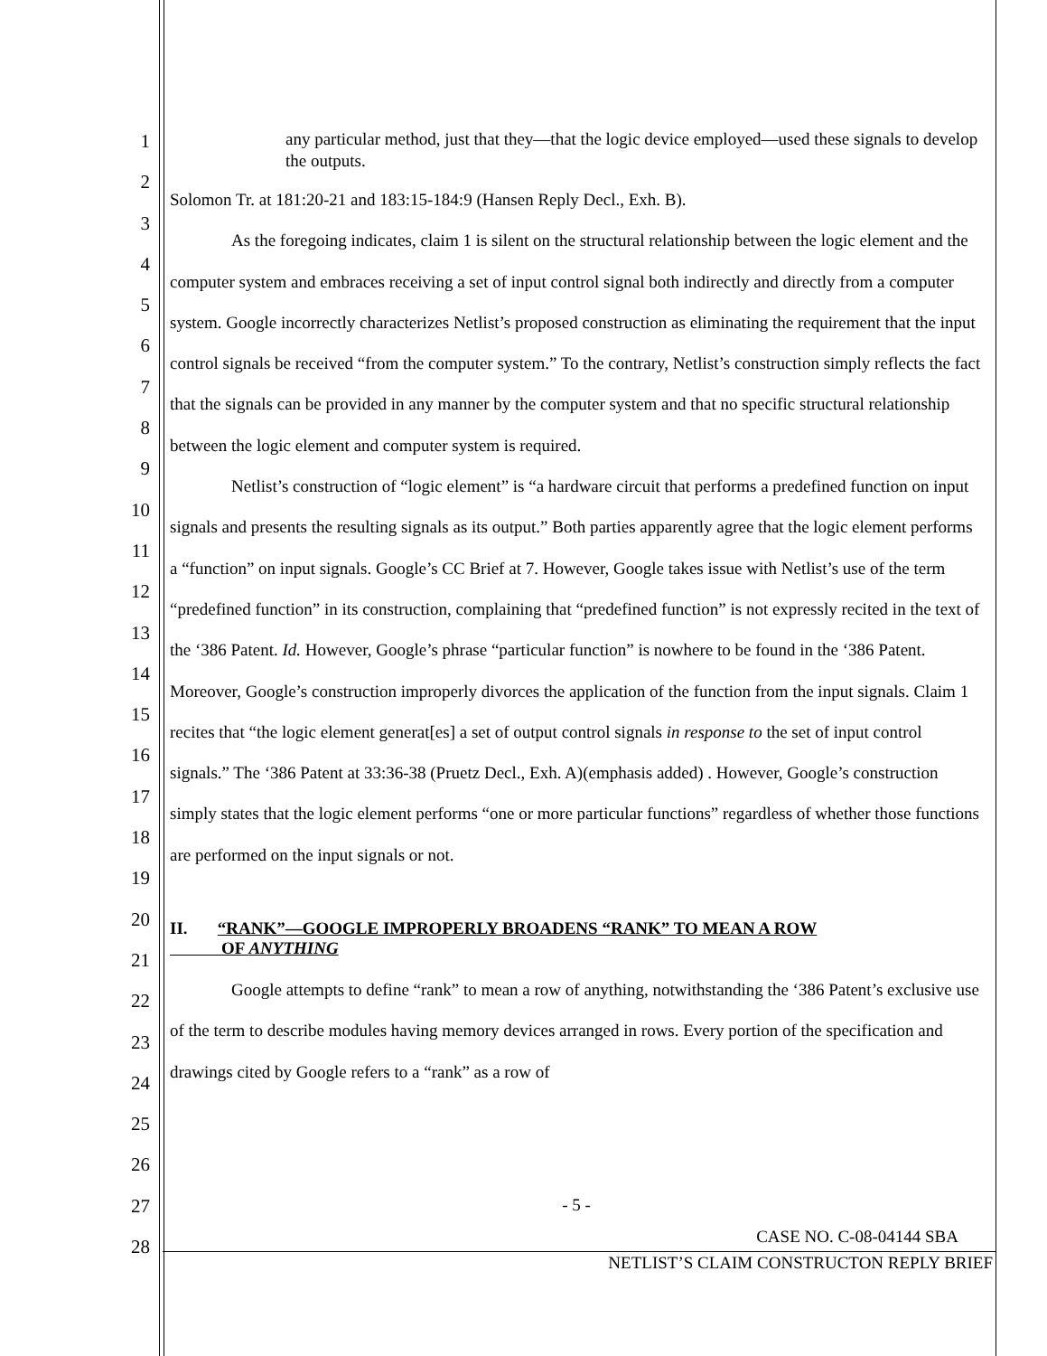1
2
3
4
5
6
7
8
9
10
11
12
13
14
15
16
17
18
19
20
21
22
23
24
25
26
27
28
any particular method, just that they—that the logic device employed—used these signals to develop the outputs.
Solomon Tr. at 181:20-21 and 183:15-184:9 (Hansen Reply Decl., Exh. B).
As the foregoing indicates, claim 1 is silent on the structural relationship between the logic element and the computer system and embraces receiving a set of input control signal both indirectly and directly from a computer system. Google incorrectly characterizes Netlist’s proposed construction as eliminating the requirement that the input control signals be received “from the computer system.” To the contrary, Netlist’s construction simply reflects the fact that the signals can be provided in any manner by the computer system and that no specific structural relationship between the logic element and computer system is required.
Netlist’s construction of “logic element” is “a hardware circuit that performs a predefined function on input signals and presents the resulting signals as its output.” Both parties apparently agree that the logic element performs a “function” on input signals. Google’s CC Brief at 7. However, Google takes issue with Netlist’s use of the term “predefined function” in its construction, complaining that “predefined function” is not expressly recited in the text of the ‘386 Patent. Id. However, Google’s phrase “particular function” is nowhere to be found in the ‘386 Patent. Moreover, Google’s construction improperly divorces the application of the function from the input signals. Claim 1 recites that “the logic element generat[es] a set of output control signals in response to the set of input control signals.” The ‘386 Patent at 33:36-38 (Pruetz Decl., Exh. A)(emphasis added) . However, Google’s construction simply states that the logic element performs “one or more particular functions” regardless of whether those functions are performed on the input signals or not.
II. “RANK”—GOOGLE IMPROPERLY BROADENS “RANK” TO MEAN A ROW
OF ANYTHING
Google attempts to define “rank” to mean a row of anything, notwithstanding the ‘386 Patent’s exclusive use of the term to describe modules having memory devices arranged in rows. Every portion of the specification and drawings cited by Google refers to a “rank” as a row of
- 5 -
CASE NO. C-08-04144 SBA
NETLIST’S CLAIM CONSTRUCTON REPLY BRIEF